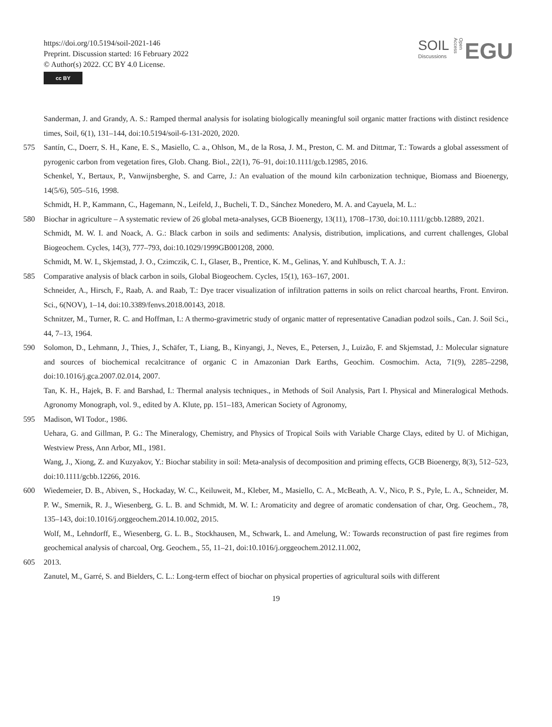https://doi.org/10.5194/soil-2021-146
Preprint. Discussion started: 16 February 2022
© Author(s) 2022. CC BY 4.0 License.
cc BY
SOIL
Discussions
Open Access
EGU
Sanderman, J. and Grandy, A. S.: Ramped thermal analysis for isolating biologically meaningful soil organic matter fractions with distinct residence times, Soil, 6(1), 131–144, doi:10.5194/soil-6-131-2020, 2020.
575 Santín, C., Doerr, S. H., Kane, E. S., Masiello, C. a., Ohlson, M., de la Rosa, J. M., Preston, C. M. and Dittmar, T.: Towards a global assessment of pyrogenic carbon from vegetation fires, Glob. Chang. Biol., 22(1), 76–91, doi:10.1111/gcb.12985, 2016.
Schenkel, Y., Bertaux, P., Vanwijnsberghe, S. and Carre, J.: An evaluation of the mound kiln carbonization technique, Biomass and Bioenergy, 14(5/6), 505–516, 1998.
Schmidt, H. P., Kammann, C., Hagemann, N., Leifeld, J., Bucheli, T. D., Sánchez Monedero, M. A. and Cayuela, M. L.:
580 Biochar in agriculture – A systematic review of 26 global meta-analyses, GCB Bioenergy, 13(11), 1708–1730, doi:10.1111/gcbb.12889, 2021.
Schmidt, M. W. I. and Noack, A. G.: Black carbon in soils and sediments: Analysis, distribution, implications, and current challenges, Global Biogeochem. Cycles, 14(3), 777–793, doi:10.1029/1999GB001208, 2000.
Schmidt, M. W. I., Skjemstad, J. O., Czimczik, C. I., Glaser, B., Prentice, K. M., Gelinas, Y. and Kuhlbusch, T. A. J.:
585 Comparative analysis of black carbon in soils, Global Biogeochem. Cycles, 15(1), 163–167, 2001.
Schneider, A., Hirsch, F., Raab, A. and Raab, T.: Dye tracer visualization of infiltration patterns in soils on relict charcoal hearths, Front. Environ. Sci., 6(NOV), 1–14, doi:10.3389/fenvs.2018.00143, 2018.
Schnitzer, M., Turner, R. C. and Hoffman, I.: A thermo-gravimetric study of organic matter of representative Canadian podzol soils., Can. J. Soil Sci., 44, 7–13, 1964.
590 Solomon, D., Lehmann, J., Thies, J., Schäfer, T., Liang, B., Kinyangi, J., Neves, E., Petersen, J., Luizão, F. and Skjemstad, J.: Molecular signature and sources of biochemical recalcitrance of organic C in Amazonian Dark Earths, Geochim. Cosmochim. Acta, 71(9), 2285–2298, doi:10.1016/j.gca.2007.02.014, 2007.
Tan, K. H., Hajek, B. F. and Barshad, I.: Thermal analysis techniques., in Methods of Soil Analysis, Part I. Physical and Mineralogical Methods. Agronomy Monograph, vol. 9., edited by A. Klute, pp. 151–183, American Society of Agronomy,
595 Madison, WI Todor., 1986.
Uehara, G. and Gillman, P. G.: The Mineralogy, Chemistry, and Physics of Tropical Soils with Variable Charge Clays, edited by U. of Michigan, Westview Press, Ann Arbor, MI., 1981.
Wang, J., Xiong, Z. and Kuzyakov, Y.: Biochar stability in soil: Meta-analysis of decomposition and priming effects, GCB Bioenergy, 8(3), 512–523, doi:10.1111/gcbb.12266, 2016.
600 Wiedemeier, D. B., Abiven, S., Hockaday, W. C., Keiluweit, M., Kleber, M., Masiello, C. A., McBeath, A. V., Nico, P. S., Pyle, L. A., Schneider, M. P. W., Smernik, R. J., Wiesenberg, G. L. B. and Schmidt, M. W. I.: Aromaticity and degree of aromatic condensation of char, Org. Geochem., 78, 135–143, doi:10.1016/j.orggeochem.2014.10.002, 2015.
Wolf, M., Lehndorff, E., Wiesenberg, G. L. B., Stockhausen, M., Schwark, L. and Amelung, W.: Towards reconstruction of past fire regimes from geochemical analysis of charcoal, Org. Geochem., 55, 11–21, doi:10.1016/j.orggeochem.2012.11.002,
605 2013.
Zanutel, M., Garré, S. and Bielders, C. L.: Long-term effect of biochar on physical properties of agricultural soils with different
19